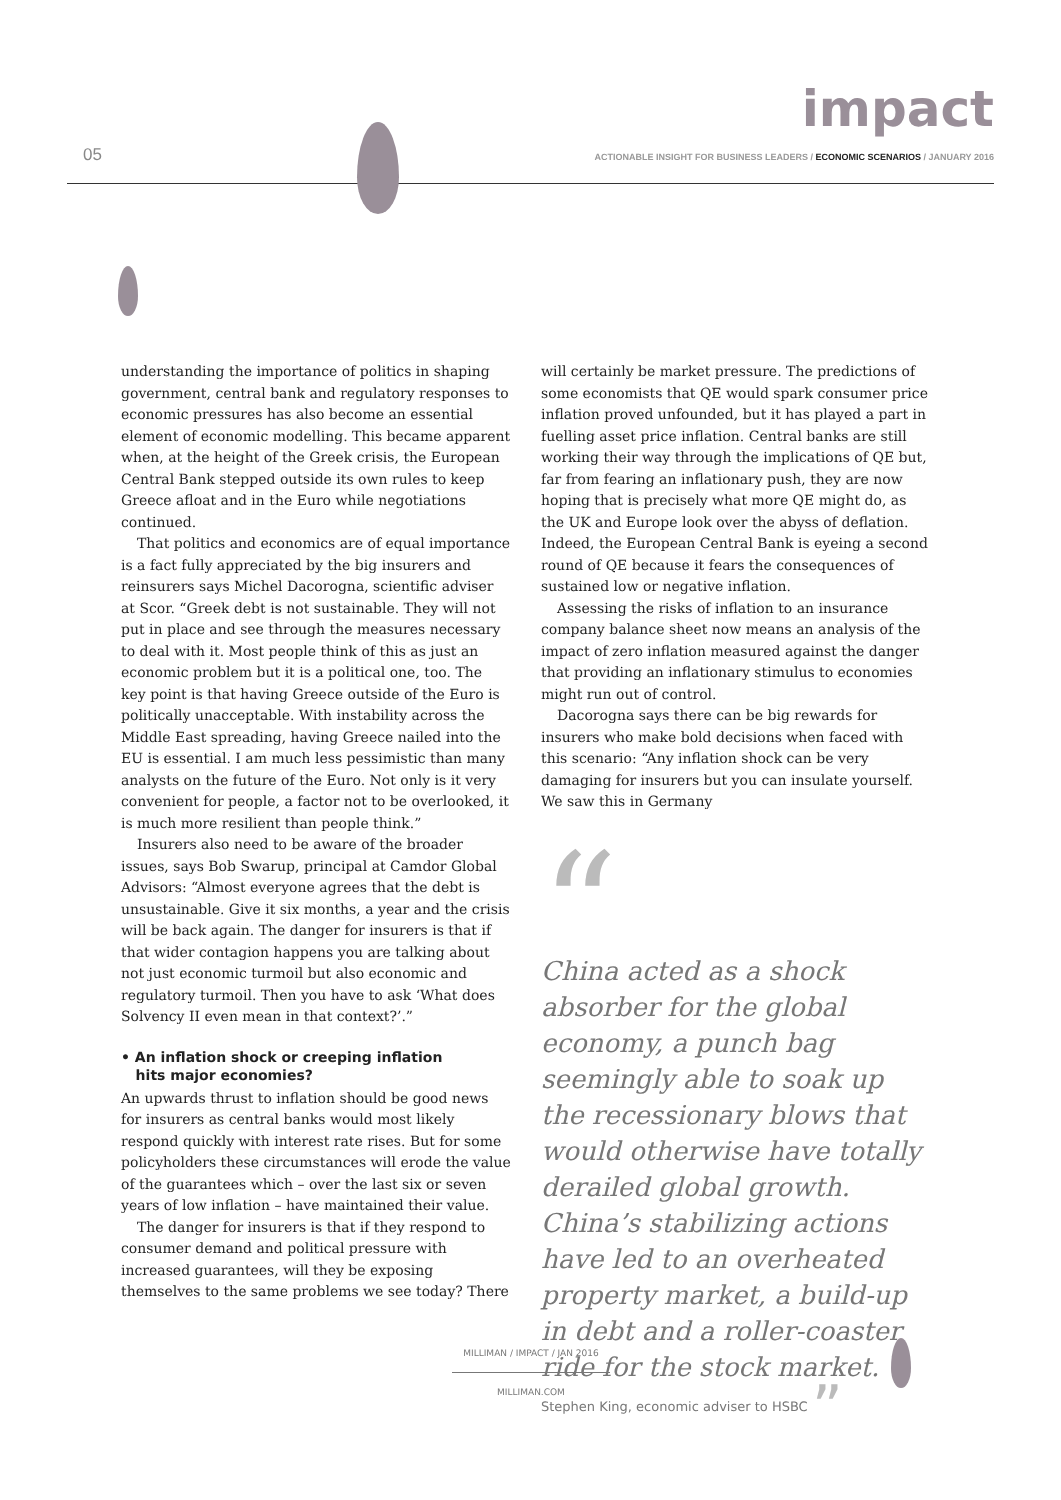impact
05
ACTIONABLE INSIGHT FOR BUSINESS LEADERS / ECONOMIC SCENARIOS / JANUARY 2016
understanding the importance of politics in shaping government, central bank and regulatory responses to economic pressures has also become an essential element of economic modelling. This became apparent when, at the height of the Greek crisis, the European Central Bank stepped outside its own rules to keep Greece afloat and in the Euro while negotiations continued.
That politics and economics are of equal importance is a fact fully appreciated by the big insurers and reinsurers says Michel Dacorogna, scientific adviser at Scor. “Greek debt is not sustainable. They will not put in place and see through the measures necessary to deal with it. Most people think of this as just an economic problem but it is a political one, too. The key point is that having Greece outside of the Euro is politically unacceptable. With instability across the Middle East spreading, having Greece nailed into the EU is essential. I am much less pessimistic than many analysts on the future of the Euro. Not only is it very convenient for people, a factor not to be overlooked, it is much more resilient than people think.”
Insurers also need to be aware of the broader issues, says Bob Swarup, principal at Camdor Global Advisors: “Almost everyone agrees that the debt is unsustainable. Give it six months, a year and the crisis will be back again. The danger for insurers is that if that wider contagion happens you are talking about not just economic turmoil but also economic and regulatory turmoil. Then you have to ask ‘What does Solvency II even mean in that context?’.”
• An inflation shock or creeping inflation
hits major economies?
An upwards thrust to inflation should be good news for insurers as central banks would most likely respond quickly with interest rate rises. But for some policyholders these circumstances will erode the value of the guarantees which – over the last six or seven years of low inflation – have maintained their value.
The danger for insurers is that if they respond to consumer demand and political pressure with increased guarantees, will they be exposing themselves to the same problems we see today? There
will certainly be market pressure. The predictions of some economists that QE would spark consumer price inflation proved unfounded, but it has played a part in fuelling asset price inflation. Central banks are still working their way through the implications of QE but, far from fearing an inflationary push, they are now hoping that is precisely what more QE might do, as the UK and Europe look over the abyss of deflation. Indeed, the European Central Bank is eyeing a second round of QE because it fears the consequences of sustained low or negative inflation.
Assessing the risks of inflation to an insurance company balance sheet now means an analysis of the impact of zero inflation measured against the danger that providing an inflationary stimulus to economies might run out of control.
Dacorogna says there can be big rewards for insurers who make bold decisions when faced with this scenario: “Any inflation shock can be very damaging for insurers but you can insulate yourself. We saw this in Germany
“
China acted as a shock absorber for the global economy, a punch bag seemingly able to soak up the recessionary blows that would otherwise have totally derailed global growth. China’s stabilizing actions have led to an overheated property market, a build-up in debt and a roller-coaster ride for the stock market.
Stephen King, economic adviser to HSBC ”
MILLIMAN / IMPACT / JAN 2016
MILLIMAN.COM